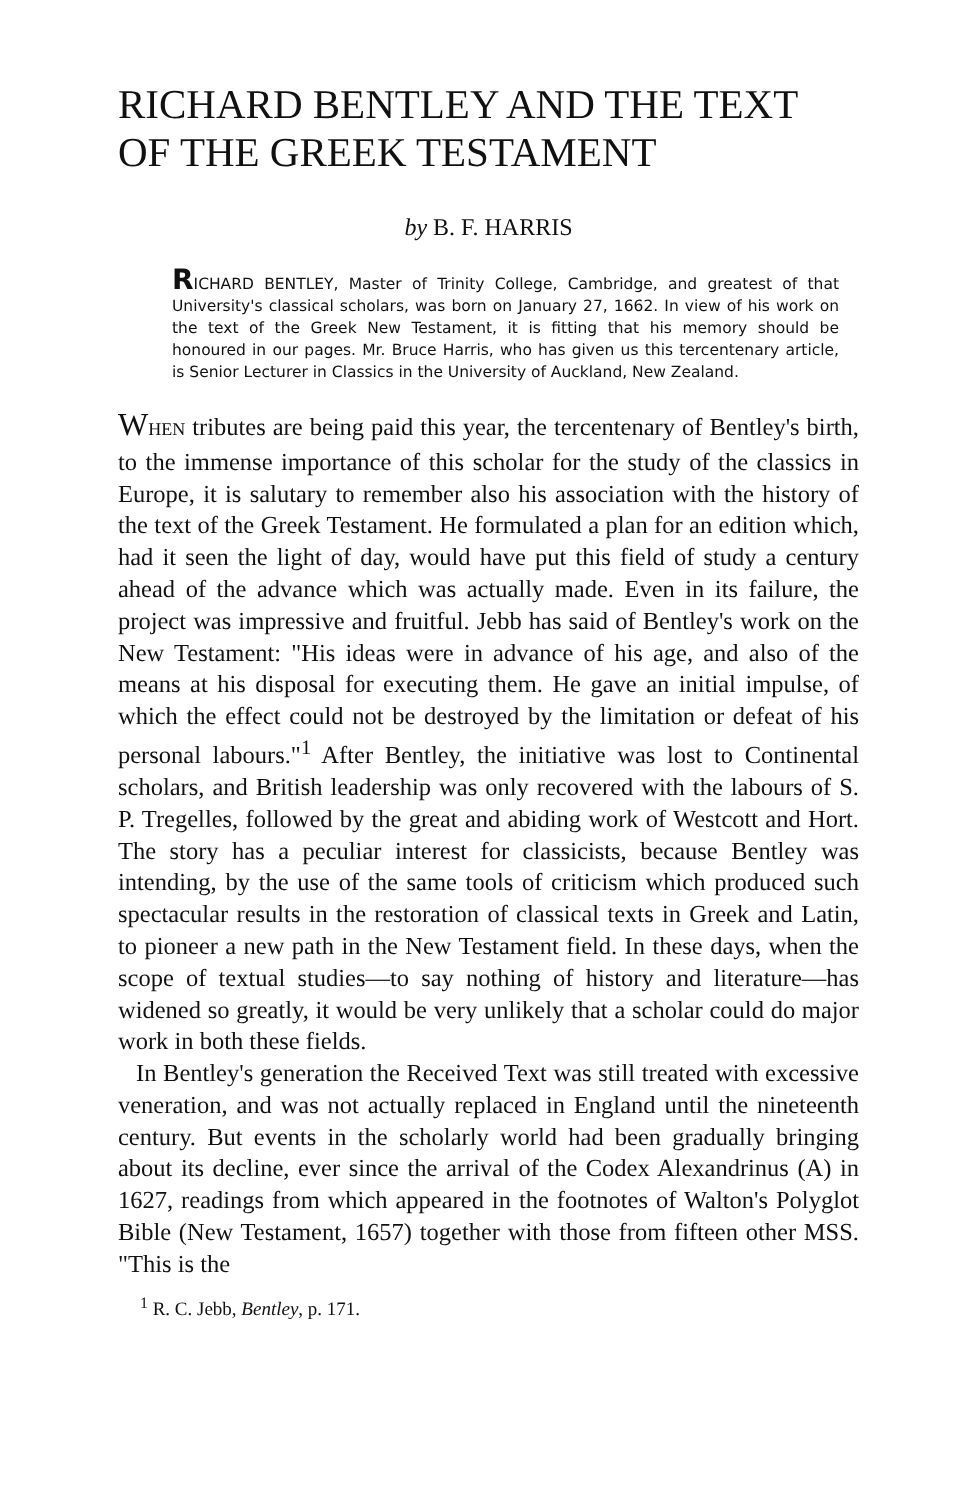RICHARD BENTLEY AND THE TEXT OF THE GREEK TESTAMENT
by B. F. HARRIS
RICHARD BENTLEY, Master of Trinity College, Cambridge, and greatest of that University's classical scholars, was born on January 27, 1662. In view of his work on the text of the Greek New Testament, it is fitting that his memory should be honoured in our pages. Mr. Bruce Harris, who has given us this tercentenary article, is Senior Lecturer in Classics in the University of Auckland, New Zealand.
WHEN tributes are being paid this year, the tercentenary of Bentley's birth, to the immense importance of this scholar for the study of the classics in Europe, it is salutary to remember also his association with the history of the text of the Greek Testament. He formulated a plan for an edition which, had it seen the light of day, would have put this field of study a century ahead of the advance which was actually made. Even in its failure, the project was impressive and fruitful. Jebb has said of Bentley's work on the New Testament: "His ideas were in advance of his age, and also of the means at his disposal for executing them. He gave an initial impulse, of which the effect could not be destroyed by the limitation or defeat of his personal labours."<sup>1</sup> After Bentley, the initiative was lost to Continental scholars, and British leadership was only recovered with the labours of S. P. Tregelles, followed by the great and abiding work of Westcott and Hort. The story has a peculiar interest for classicists, because Bentley was intending, by the use of the same tools of criticism which produced such spectacular results in the restoration of classical texts in Greek and Latin, to pioneer a new path in the New Testament field. In these days, when the scope of textual studies—to say nothing of history and literature—has widened so greatly, it would be very unlikely that a scholar could do major work in both these fields.
In Bentley's generation the Received Text was still treated with excessive veneration, and was not actually replaced in England until the nineteenth century. But events in the scholarly world had been gradually bringing about its decline, ever since the arrival of the Codex Alexandrinus (A) in 1627, readings from which appeared in the footnotes of Walton's Polyglot Bible (New Testament, 1657) together with those from fifteen other MSS. "This is the
<sup>1</sup> R. C. Jebb, Bentley, p. 171.